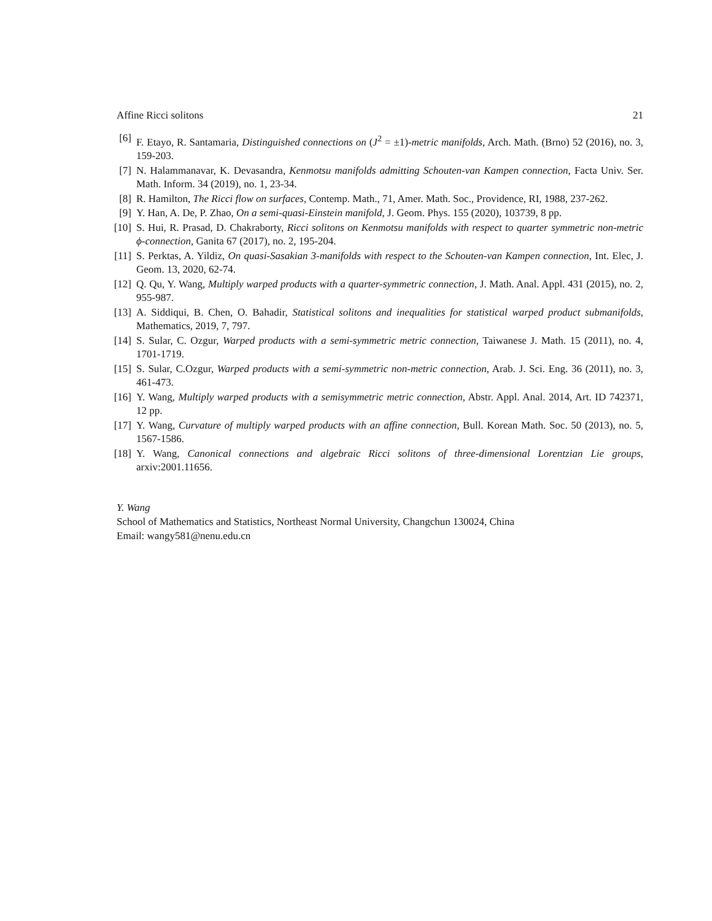Affine Ricci solitons 21
[6] F. Etayo, R. Santamaria, Distinguished connections on (J<sup>2</sup> = ±1)-metric manifolds, Arch. Math. (Brno) 52 (2016), no. 3, 159-203.
[7] N. Halammanavar, K. Devasandra, Kenmotsu manifolds admitting Schouten-van Kampen connection, Facta Univ. Ser. Math. Inform. 34 (2019), no. 1, 23-34.
[8] R. Hamilton, The Ricci flow on surfaces, Contemp. Math., 71, Amer. Math. Soc., Providence, RI, 1988, 237-262.
[9] Y. Han, A. De, P. Zhao, On a semi-quasi-Einstein manifold, J. Geom. Phys. 155 (2020), 103739, 8 pp.
[10] S. Hui, R. Prasad, D. Chakraborty, Ricci solitons on Kenmotsu manifolds with respect to quarter symmetric non-metric ϕ-connection, Ganita 67 (2017), no. 2, 195-204.
[11] S. Perktas, A. Yildiz, On quasi-Sasakian 3-manifolds with respect to the Schouten-van Kampen connection, Int. Elec, J. Geom. 13, 2020, 62-74.
[12] Q. Qu, Y. Wang, Multiply warped products with a quarter-symmetric connection, J. Math. Anal. Appl. 431 (2015), no. 2, 955-987.
[13] A. Siddiqui, B. Chen, O. Bahadir, Statistical solitons and inequalities for statistical warped product submanifolds, Mathematics, 2019, 7, 797.
[14] S. Sular, C. Ozgur, Warped products with a semi-symmetric metric connection, Taiwanese J. Math. 15 (2011), no. 4, 1701-1719.
[15] S. Sular, C.Ozgur, Warped products with a semi-symmetric non-metric connection, Arab. J. Sci. Eng. 36 (2011), no. 3, 461-473.
[16] Y. Wang, Multiply warped products with a semisymmetric metric connection, Abstr. Appl. Anal. 2014, Art. ID 742371, 12 pp.
[17] Y. Wang, Curvature of multiply warped products with an affine connection, Bull. Korean Math. Soc. 50 (2013), no. 5, 1567-1586.
[18] Y. Wang, Canonical connections and algebraic Ricci solitons of three-dimensional Lorentzian Lie groups, arxiv:2001.11656.
Y. Wang
School of Mathematics and Statistics, Northeast Normal University, Changchun 130024, China
Email: wangy581@nenu.edu.cn